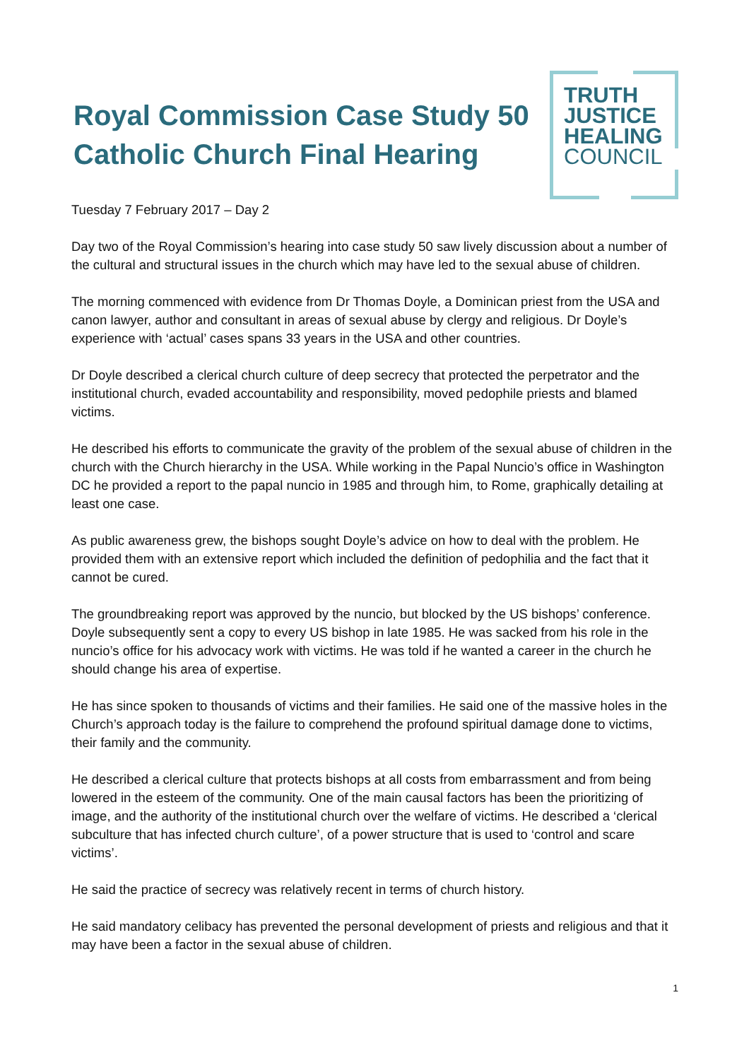Royal Commission Case Study 50
Catholic Church Final Hearing
TRUTH
JUSTICE
HEALING
COUNCIL
Tuesday 7 February 2017 – Day 2
Day two of the Royal Commission’s hearing into case study 50 saw lively discussion about a number of the cultural and structural issues in the church which may have led to the sexual abuse of children.
The morning commenced with evidence from Dr Thomas Doyle, a Dominican priest from the USA and canon lawyer, author and consultant in areas of sexual abuse by clergy and religious. Dr Doyle’s experience with ‘actual’ cases spans 33 years in the USA and other countries.
Dr Doyle described a clerical church culture of deep secrecy that protected the perpetrator and the institutional church, evaded accountability and responsibility, moved pedophile priests and blamed victims.
He described his efforts to communicate the gravity of the problem of the sexual abuse of children in the church with the Church hierarchy in the USA. While working in the Papal Nuncio’s office in Washington DC he provided a report to the papal nuncio in 1985 and through him, to Rome, graphically detailing at least one case.
As public awareness grew, the bishops sought Doyle’s advice on how to deal with the problem. He provided them with an extensive report which included the definition of pedophilia and the fact that it cannot be cured.
The groundbreaking report was approved by the nuncio, but blocked by the US bishops’ conference. Doyle subsequently sent a copy to every US bishop in late 1985. He was sacked from his role in the nuncio’s office for his advocacy work with victims. He was told if he wanted a career in the church he should change his area of expertise.
He has since spoken to thousands of victims and their families. He said one of the massive holes in the Church’s approach today is the failure to comprehend the profound spiritual damage done to victims, their family and the community.
He described a clerical culture that protects bishops at all costs from embarrassment and from being lowered in the esteem of the community. One of the main causal factors has been the prioritizing of image, and the authority of the institutional church over the welfare of victims. He described a ‘clerical subculture that has infected church culture’, of a power structure that is used to ‘control and scare victims’.
He said the practice of secrecy was relatively recent in terms of church history.
He said mandatory celibacy has prevented the personal development of priests and religious and that it may have been a factor in the sexual abuse of children.
1